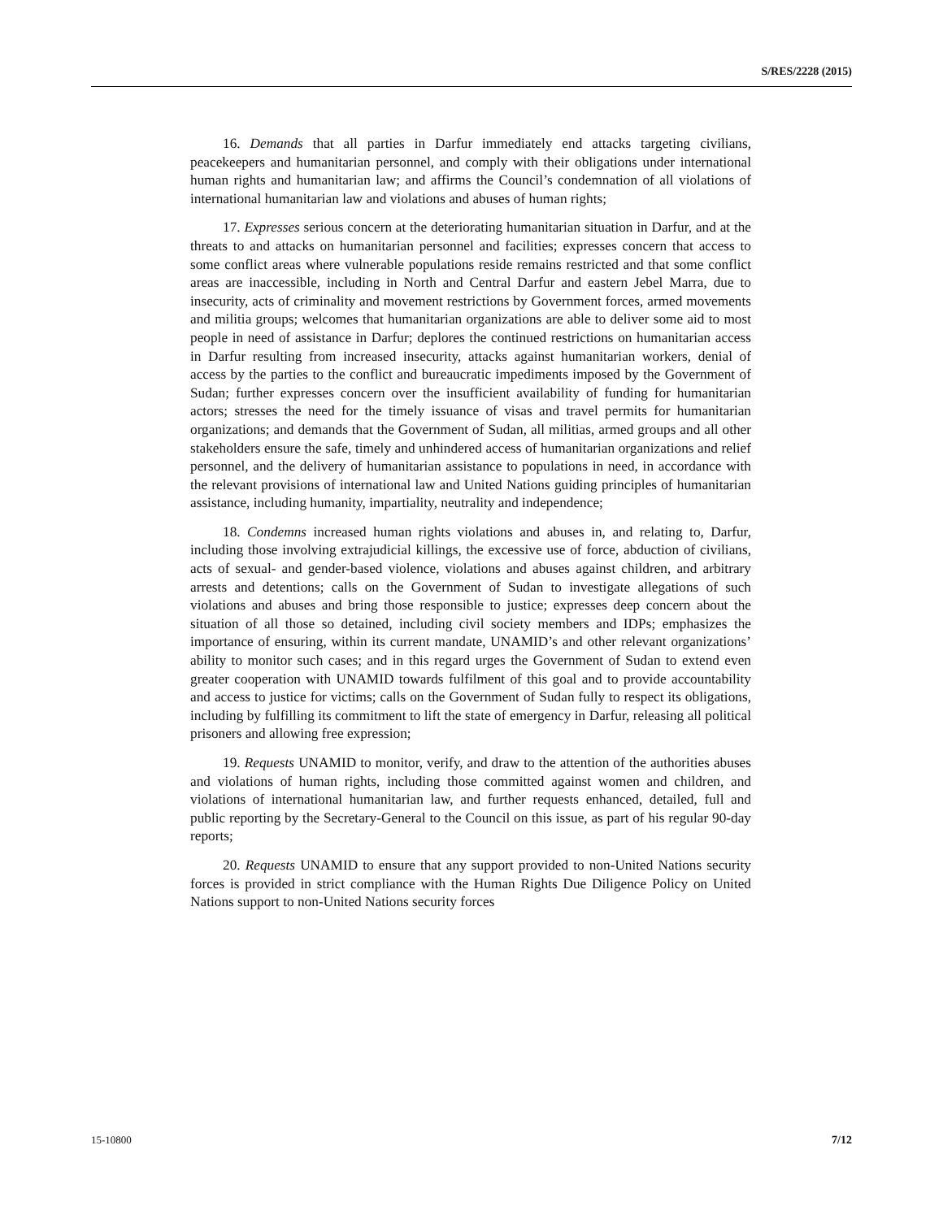S/RES/2228 (2015)
16. Demands that all parties in Darfur immediately end attacks targeting civilians, peacekeepers and humanitarian personnel, and comply with their obligations under international human rights and humanitarian law; and affirms the Council’s condemnation of all violations of international humanitarian law and violations and abuses of human rights;
17. Expresses serious concern at the deteriorating humanitarian situation in Darfur, and at the threats to and attacks on humanitarian personnel and facilities; expresses concern that access to some conflict areas where vulnerable populations reside remains restricted and that some conflict areas are inaccessible, including in North and Central Darfur and eastern Jebel Marra, due to insecurity, acts of criminality and movement restrictions by Government forces, armed movements and militia groups; welcomes that humanitarian organizations are able to deliver some aid to most people in need of assistance in Darfur; deplores the continued restrictions on humanitarian access in Darfur resulting from increased insecurity, attacks against humanitarian workers, denial of access by the parties to the conflict and bureaucratic impediments imposed by the Government of Sudan; further expresses concern over the insufficient availability of funding for humanitarian actors; stresses the need for the timely issuance of visas and travel permits for humanitarian organizations; and demands that the Government of Sudan, all militias, armed groups and all other stakeholders ensure the safe, timely and unhindered access of humanitarian organizations and relief personnel, and the delivery of humanitarian assistance to populations in need, in accordance with the relevant provisions of international law and United Nations guiding principles of humanitarian assistance, including humanity, impartiality, neutrality and independence;
18. Condemns increased human rights violations and abuses in, and relating to, Darfur, including those involving extrajudicial killings, the excessive use of force, abduction of civilians, acts of sexual- and gender-based violence, violations and abuses against children, and arbitrary arrests and detentions; calls on the Government of Sudan to investigate allegations of such violations and abuses and bring those responsible to justice; expresses deep concern about the situation of all those so detained, including civil society members and IDPs; emphasizes the importance of ensuring, within its current mandate, UNAMID’s and other relevant organizations’ ability to monitor such cases; and in this regard urges the Government of Sudan to extend even greater cooperation with UNAMID towards fulfilment of this goal and to provide accountability and access to justice for victims; calls on the Government of Sudan fully to respect its obligations, including by fulfilling its commitment to lift the state of emergency in Darfur, releasing all political prisoners and allowing free expression;
19. Requests UNAMID to monitor, verify, and draw to the attention of the authorities abuses and violations of human rights, including those committed against women and children, and violations of international humanitarian law, and further requests enhanced, detailed, full and public reporting by the Secretary-General to the Council on this issue, as part of his regular 90-day reports;
20. Requests UNAMID to ensure that any support provided to non-United Nations security forces is provided in strict compliance with the Human Rights Due Diligence Policy on United Nations support to non-United Nations security forces
15-10800 7/12